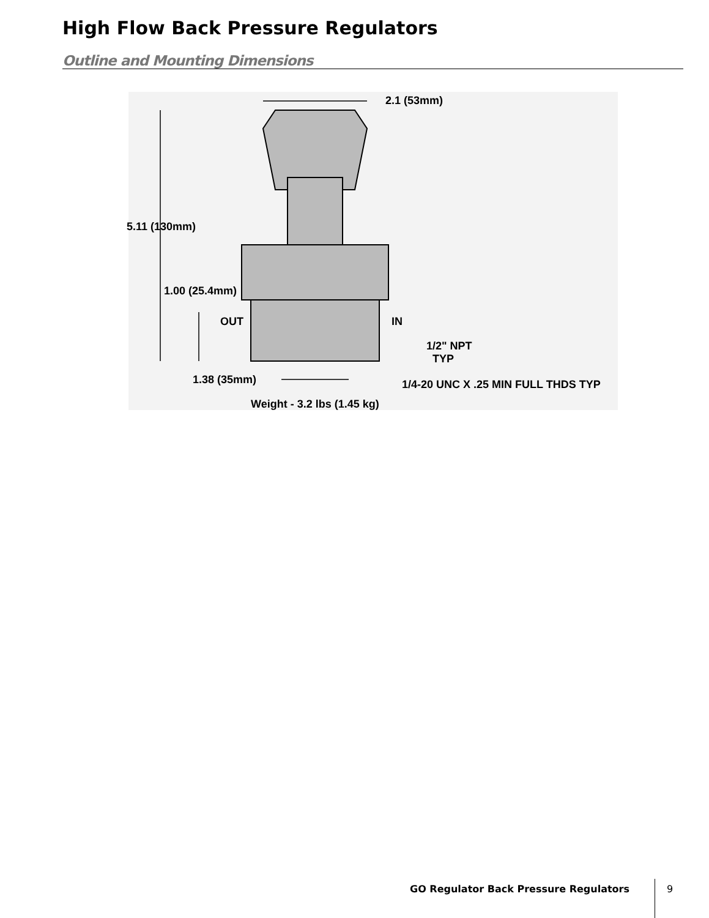High Flow Back Pressure Regulators
Outline and Mounting Dimensions
2.1 (53mm)
5.11 (130mm)
1.00 (25.4mm)
OUT IN
1/2" NPT
TYP
1.38 (35mm) 1/4-20 UNC X .25 MIN FULL THDS TYP
Weight - 3.2 lbs (1.45 kg)
GO Regulator Back Pressure Regulators
9